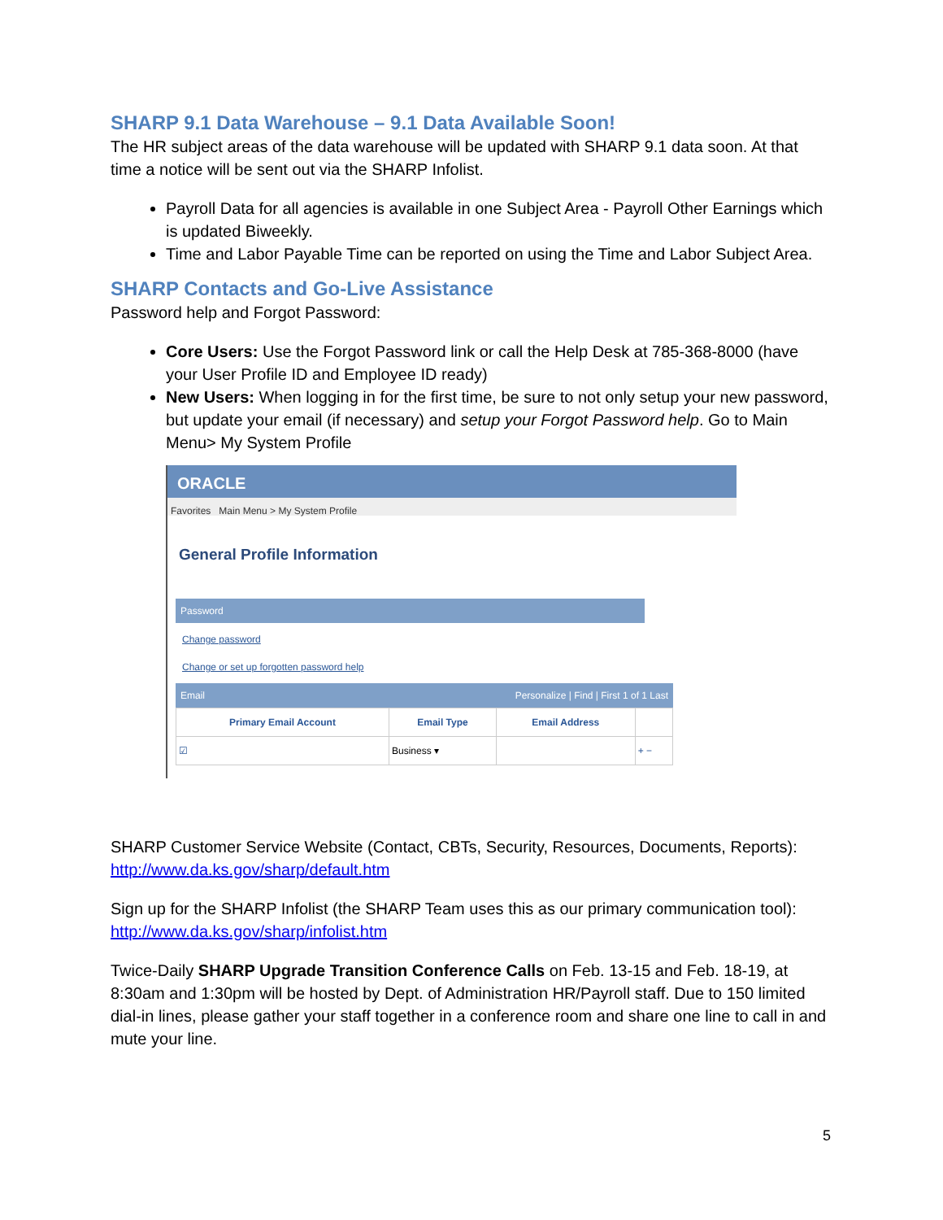SHARP 9.1 Data Warehouse – 9.1 Data Available Soon!
The HR subject areas of the data warehouse will be updated with SHARP 9.1 data soon. At that time a notice will be sent out via the SHARP Infolist.
Payroll Data for all agencies is available in one Subject Area - Payroll Other Earnings which is updated Biweekly.
Time and Labor Payable Time can be reported on using the Time and Labor Subject Area.
SHARP Contacts and Go-Live Assistance
Password help and Forgot Password:
Core Users: Use the Forgot Password link or call the Help Desk at 785-368-8000 (have your User Profile ID and Employee ID ready)
New Users: When logging in for the first time, be sure to not only setup your new password, but update your email (if necessary) and setup your Forgot Password help. Go to Main Menu> My System Profile
ORACLE
Favorites Main Menu > My System Profile
General Profile Information
Password
Change password
Change or set up forgotten password help
Email Personalize | Find | First 1 of 1 Last
| Primary Email Account | Email Type | Email Address | |
| --- | --- | --- | --- |
| ☑ | Business ▾ | | + − |
SHARP Customer Service Website (Contact, CBTs, Security, Resources, Documents, Reports): http://www.da.ks.gov/sharp/default.htm
Sign up for the SHARP Infolist (the SHARP Team uses this as our primary communication tool): http://www.da.ks.gov/sharp/infolist.htm
Twice-Daily SHARP Upgrade Transition Conference Calls on Feb. 13-15 and Feb. 18-19, at 8:30am and 1:30pm will be hosted by Dept. of Administration HR/Payroll staff. Due to 150 limited dial-in lines, please gather your staff together in a conference room and share one line to call in and mute your line.
5